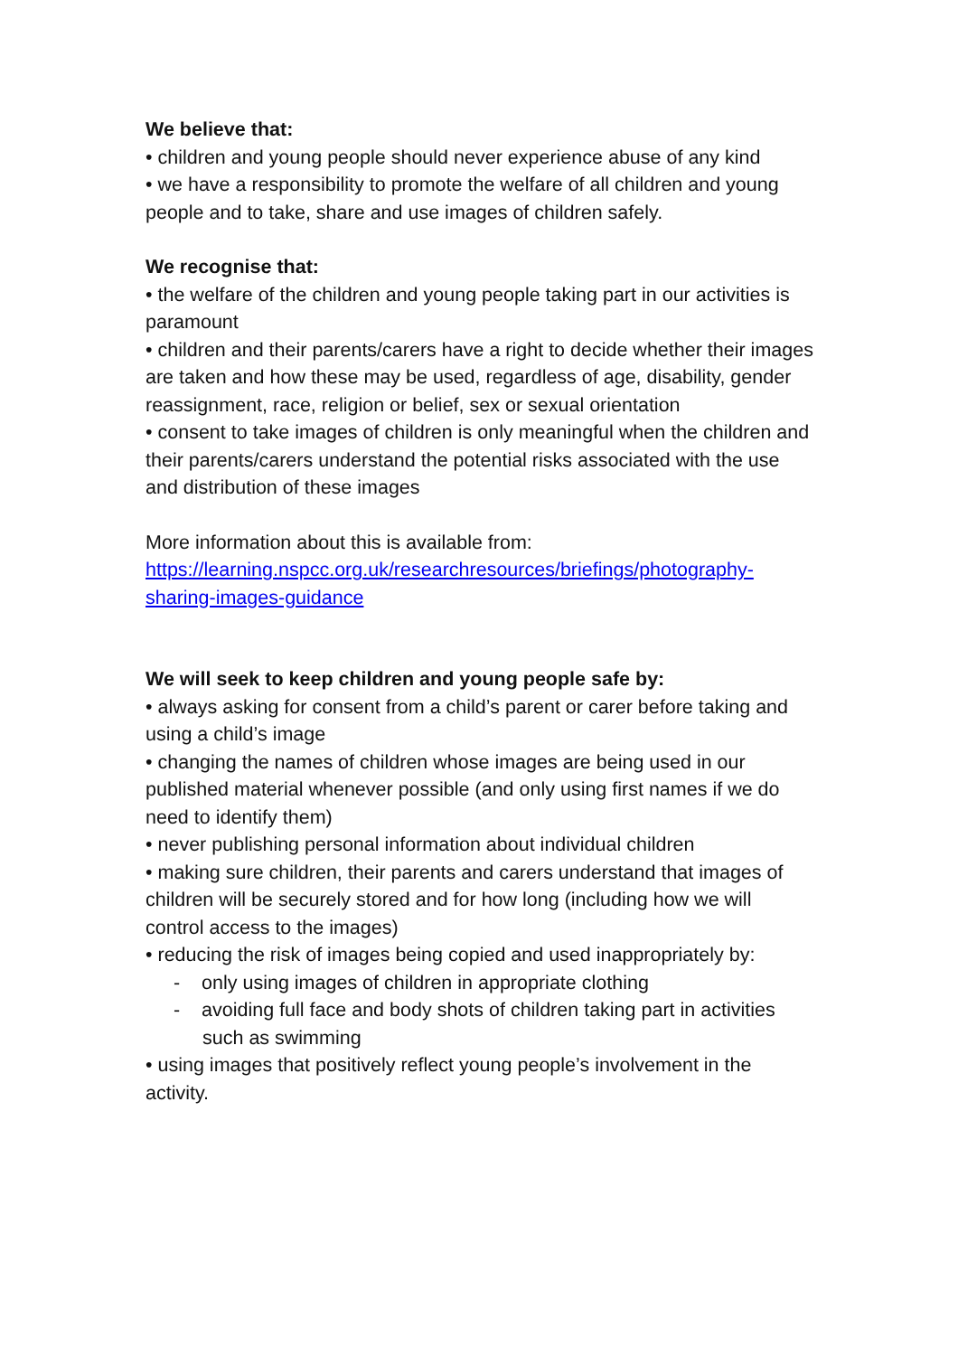We believe that:
• children and young people should never experience abuse of any kind
• we have a responsibility to promote the welfare of all children and young people and to take, share and use images of children safely.
We recognise that:
• the welfare of the children and young people taking part in our activities is paramount
• children and their parents/carers have a right to decide whether their images are taken and how these may be used, regardless of age, disability, gender reassignment, race, religion or belief, sex or sexual orientation
• consent to take images of children is only meaningful when the children and their parents/carers understand the potential risks associated with the use and distribution of these images
More information about this is available from:
https://learning.nspcc.org.uk/researchresources/briefings/photography-sharing-images-guidance
We will seek to keep children and young people safe by:
• always asking for consent from a child’s parent or carer before taking and using a child’s image
• changing the names of children whose images are being used in our published material whenever possible (and only using first names if we do need to identify them)
• never publishing personal information about individual children
• making sure children, their parents and carers understand that images of children will be securely stored and for how long (including how we will control access to the images)
• reducing the risk of images being copied and used inappropriately by:
- only using images of children in appropriate clothing
- avoiding full face and body shots of children taking part in activities such as swimming
• using images that positively reflect young people’s involvement in the activity.